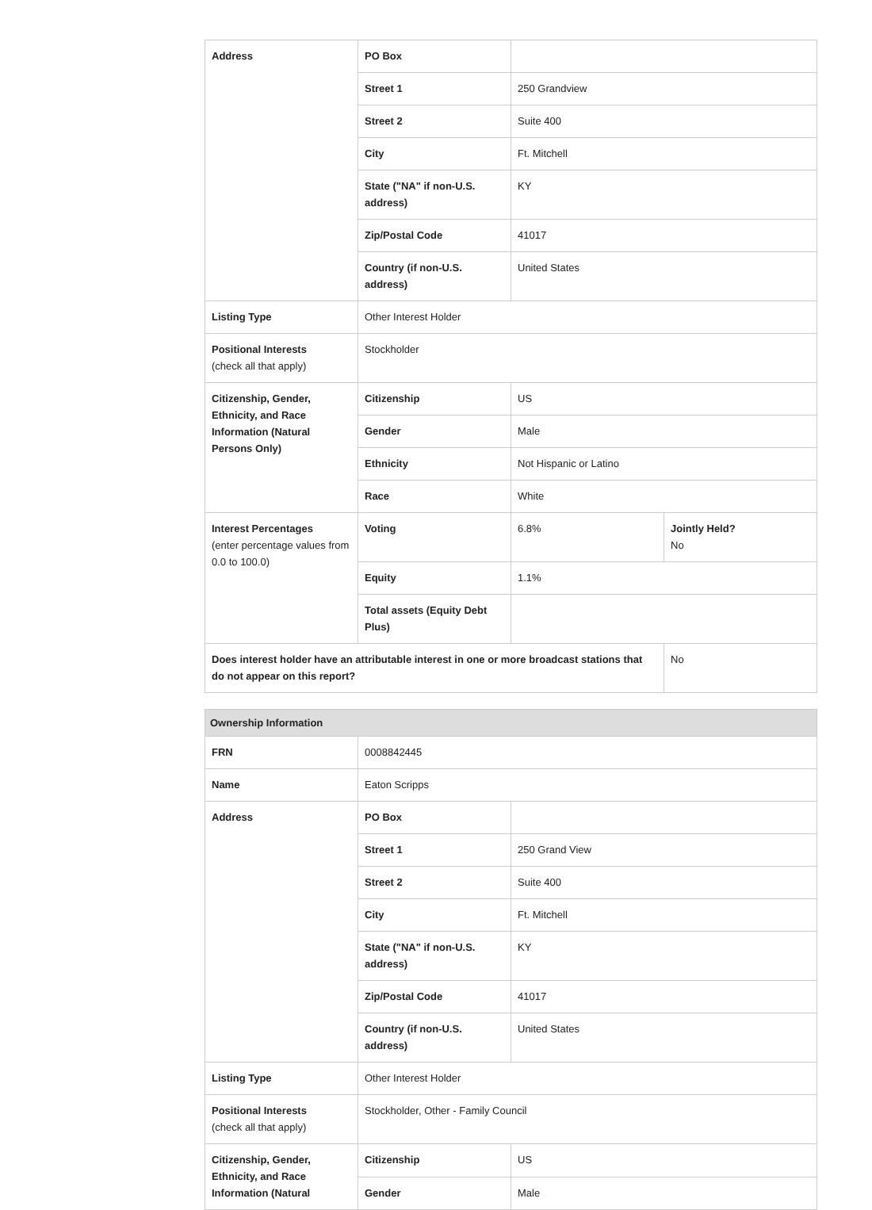| Address | PO Box | | |
| | Street 1 | 250 Grandview | |
| | Street 2 | Suite 400 | |
| | City | Ft. Mitchell | |
| | State ("NA" if non-U.S. address) | KY | |
| | Zip/Postal Code | 41017 | |
| | Country (if non-U.S. address) | United States | |
| Listing Type | Other Interest Holder | | |
| Positional Interests (check all that apply) | Stockholder | | |
| Citizenship, Gender, Ethnicity, and Race Information (Natural Persons Only) | Citizenship | US | |
| | Gender | Male | |
| | Ethnicity | Not Hispanic or Latino | |
| | Race | White | |
| Interest Percentages (enter percentage values from 0.0 to 100.0) | Voting | 6.8% | Jointly Held? No |
| | Equity | 1.1% | |
| | Total assets (Equity Debt Plus) | | |
| Does interest holder have an attributable interest in one or more broadcast stations that do not appear on this report? | | | No |
| Ownership Information | | |
| --- | --- | --- |
| FRN | 0008842445 | |
| Name | Eaton Scripps | |
| Address | PO Box | |
| | Street 1 | 250 Grand View |
| | Street 2 | Suite 400 |
| | City | Ft. Mitchell |
| | State ("NA" if non-U.S. address) | KY |
| | Zip/Postal Code | 41017 |
| | Country (if non-U.S. address) | United States |
| Listing Type | Other Interest Holder | |
| Positional Interests (check all that apply) | Stockholder, Other - Family Council | |
| Citizenship, Gender, Ethnicity, and Race Information (Natural | Citizenship | US |
| | Gender | Male |